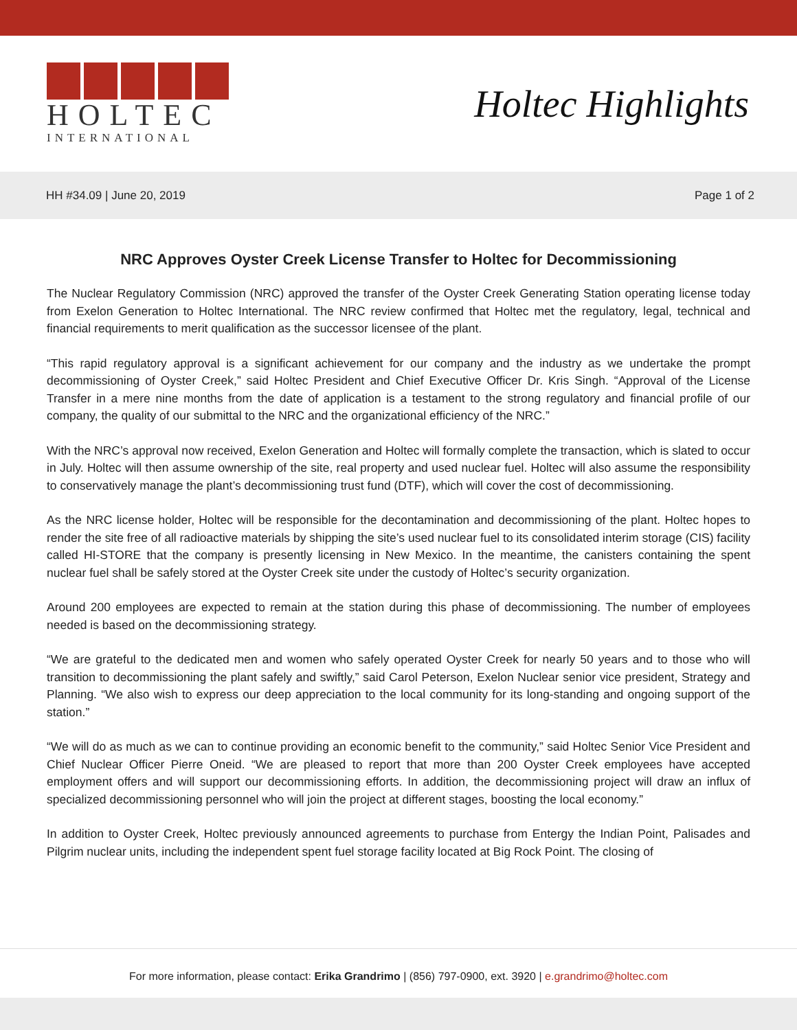HOLTEC
INTERNATIONAL
Holtec Highlights
HH #34.09 | June 20, 2019 Page 1 of 2
NRC Approves Oyster Creek License Transfer to Holtec for Decommissioning
The Nuclear Regulatory Commission (NRC) approved the transfer of the Oyster Creek Generating Station operating license today from Exelon Generation to Holtec International. The NRC review confirmed that Holtec met the regulatory, legal, technical and financial requirements to merit qualification as the successor licensee of the plant.
“This rapid regulatory approval is a significant achievement for our company and the industry as we undertake the prompt decommissioning of Oyster Creek,” said Holtec President and Chief Executive Officer Dr. Kris Singh. “Approval of the License Transfer in a mere nine months from the date of application is a testament to the strong regulatory and financial profile of our company, the quality of our submittal to the NRC and the organizational efficiency of the NRC.”
With the NRC’s approval now received, Exelon Generation and Holtec will formally complete the transaction, which is slated to occur in July. Holtec will then assume ownership of the site, real property and used nuclear fuel. Holtec will also assume the responsibility to conservatively manage the plant’s decommissioning trust fund (DTF), which will cover the cost of decommissioning.
As the NRC license holder, Holtec will be responsible for the decontamination and decommissioning of the plant. Holtec hopes to render the site free of all radioactive materials by shipping the site’s used nuclear fuel to its consolidated interim storage (CIS) facility called HI-STORE that the company is presently licensing in New Mexico. In the meantime, the canisters containing the spent nuclear fuel shall be safely stored at the Oyster Creek site under the custody of Holtec’s security organization.
Around 200 employees are expected to remain at the station during this phase of decommissioning. The number of employees needed is based on the decommissioning strategy.
“We are grateful to the dedicated men and women who safely operated Oyster Creek for nearly 50 years and to those who will transition to decommissioning the plant safely and swiftly,” said Carol Peterson, Exelon Nuclear senior vice president, Strategy and Planning. “We also wish to express our deep appreciation to the local community for its long-standing and ongoing support of the station.”
“We will do as much as we can to continue providing an economic benefit to the community,” said Holtec Senior Vice President and Chief Nuclear Officer Pierre Oneid. “We are pleased to report that more than 200 Oyster Creek employees have accepted employment offers and will support our decommissioning efforts. In addition, the decommissioning project will draw an influx of specialized decommissioning personnel who will join the project at different stages, boosting the local economy.”
In addition to Oyster Creek, Holtec previously announced agreements to purchase from Entergy the Indian Point, Palisades and Pilgrim nuclear units, including the independent spent fuel storage facility located at Big Rock Point. The closing of
For more information, please contact: Erika Grandrimo | (856) 797-0900, ext. 3920 | e.grandrimo@holtec.com